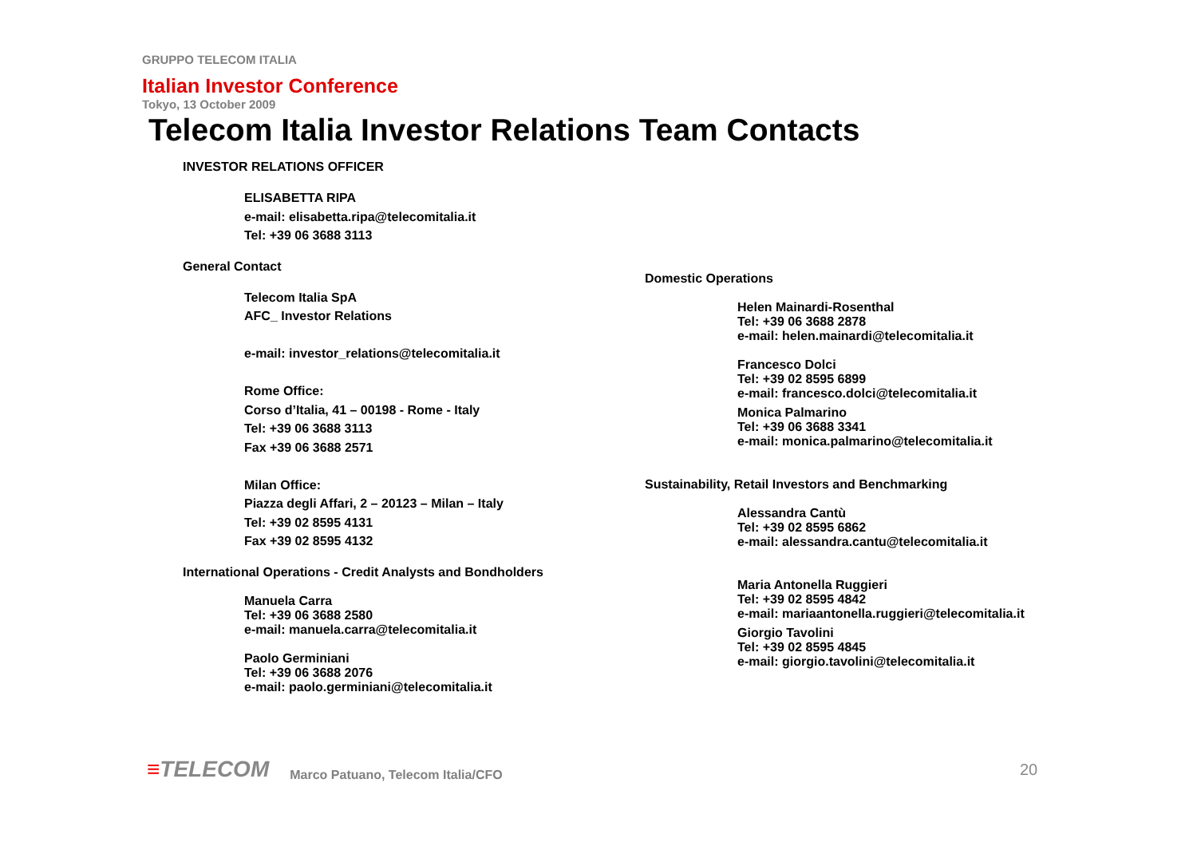GRUPPO TELECOM ITALIA
Italian Investor Conference
Tokyo, 13 October 2009
Telecom Italia Investor Relations Team Contacts
INVESTOR RELATIONS OFFICER
ELISABETTA RIPA
e-mail: elisabetta.ripa@telecomitalia.it
Tel: +39 06 3688 3113
General Contact
Telecom Italia SpA
AFC_ Investor Relations
e-mail: investor_relations@telecomitalia.it
Rome Office:
Corso d’Italia, 41 – 00198 - Rome - Italy
Tel: +39 06 3688 3113
Fax +39 06 3688 2571
Milan Office:
Piazza degli Affari, 2 – 20123 – Milan – Italy
Tel: +39 02 8595 4131
Fax +39 02 8595 4132
International Operations - Credit Analysts and Bondholders
Manuela Carra
Tel: +39 06 3688 2580
e-mail: manuela.carra@telecomitalia.it
Paolo Germiniani
Tel: +39 06 3688 2076
e-mail: paolo.germiniani@telecomitalia.it
Domestic Operations
Helen Mainardi-Rosenthal
Tel: +39 06 3688 2878
e-mail: helen.mainardi@telecomitalia.it
Francesco Dolci
Tel: +39 02 8595 6899
e-mail: francesco.dolci@telecomitalia.it
Monica Palmarino
Tel: +39 06 3688 3341
e-mail: monica.palmarino@telecomitalia.it
Sustainability, Retail Investors and Benchmarking
Alessandra Cantù
Tel: +39 02 8595 6862
e-mail: alessandra.cantu@telecomitalia.it
Maria Antonella Ruggieri
Tel: +39 02 8595 4842
e-mail: mariaantonella.ruggieri@telecomitalia.it
Giorgio Tavolini
Tel: +39 02 8595 4845
e-mail: giorgio.tavolini@telecomitalia.it
≡TELECOM
Marco Patuano, Telecom Italia/CFO
20